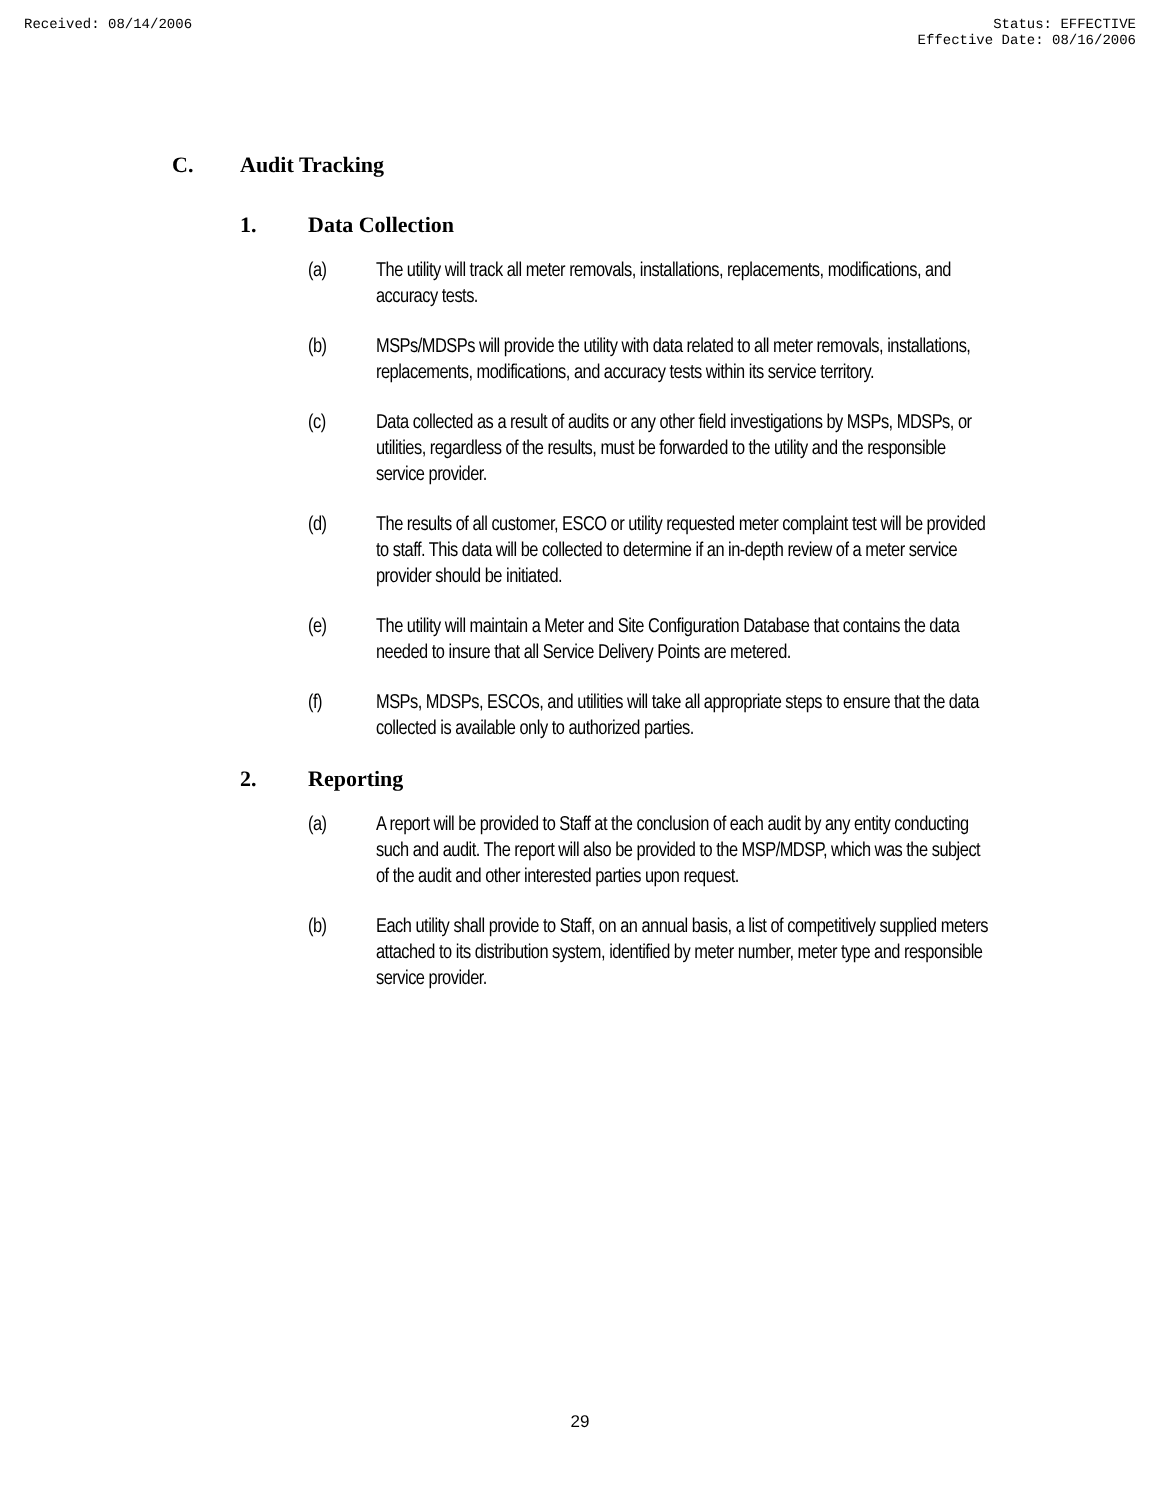Received: 08/14/2006 Status: EFFECTIVE
Effective Date: 08/16/2006
C. Audit Tracking
1. Data Collection
(a) The utility will track all meter removals, installations, replacements, modifications, and accuracy tests.
(b) MSPs/MDSPs will provide the utility with data related to all meter removals, installations, replacements, modifications, and accuracy tests within its service territory.
(c) Data collected as a result of audits or any other field investigations by MSPs, MDSPs, or utilities, regardless of the results, must be forwarded to the utility and the responsible service provider.
(d) The results of all customer, ESCO or utility requested meter complaint test will be provided to staff. This data will be collected to determine if an in-depth review of a meter service provider should be initiated.
(e) The utility will maintain a Meter and Site Configuration Database that contains the data needed to insure that all Service Delivery Points are metered.
(f) MSPs, MDSPs, ESCOs, and utilities will take all appropriate steps to ensure that the data collected is available only to authorized parties.
2. Reporting
(a) A report will be provided to Staff at the conclusion of each audit by any entity conducting such and audit. The report will also be provided to the MSP/MDSP, which was the subject of the audit and other interested parties upon request.
(b) Each utility shall provide to Staff, on an annual basis, a list of competitively supplied meters attached to its distribution system, identified by meter number, meter type and responsible service provider.
29